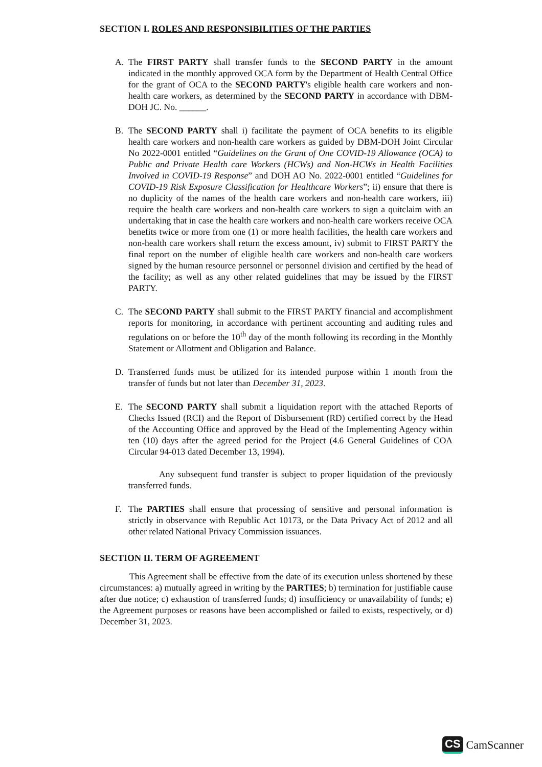SECTION I. ROLES AND RESPONSIBILITIES OF THE PARTIES
A. The FIRST PARTY shall transfer funds to the SECOND PARTY in the amount indicated in the monthly approved OCA form by the Department of Health Central Office for the grant of OCA to the SECOND PARTY's eligible health care workers and non-health care workers, as determined by the SECOND PARTY in accordance with DBM-DOH JC. No. ______.
B. The SECOND PARTY shall i) facilitate the payment of OCA benefits to its eligible health care workers and non-health care workers as guided by DBM-DOH Joint Circular No 2022-0001 entitled “Guidelines on the Grant of One COVID-19 Allowance (OCA) to Public and Private Health care Workers (HCWs) and Non-HCWs in Health Facilities Involved in COVID-19 Response” and DOH AO No. 2022-0001 entitled “Guidelines for COVID-19 Risk Exposure Classification for Healthcare Workers”; ii) ensure that there is no duplicity of the names of the health care workers and non-health care workers, iii) require the health care workers and non-health care workers to sign a quitclaim with an undertaking that in case the health care workers and non-health care workers receive OCA benefits twice or more from one (1) or more health facilities, the health care workers and non-health care workers shall return the excess amount, iv) submit to FIRST PARTY the final report on the number of eligible health care workers and non-health care workers signed by the human resource personnel or personnel division and certified by the head of the facility; as well as any other related guidelines that may be issued by the FIRST PARTY.
C. The SECOND PARTY shall submit to the FIRST PARTY financial and accomplishment reports for monitoring, in accordance with pertinent accounting and auditing rules and regulations on or before the 10<sup>th</sup> day of the month following its recording in the Monthly Statement or Allotment and Obligation and Balance.
D. Transferred funds must be utilized for its intended purpose within 1 month from the transfer of funds but not later than December 31, 2023.
E. The SECOND PARTY shall submit a liquidation report with the attached Reports of Checks Issued (RCI) and the Report of Disbursement (RD) certified correct by the Head of the Accounting Office and approved by the Head of the Implementing Agency within ten (10) days after the agreed period for the Project (4.6 General Guidelines of COA Circular 94-013 dated December 13, 1994).
Any subsequent fund transfer is subject to proper liquidation of the previously transferred funds.
F. The PARTIES shall ensure that processing of sensitive and personal information is strictly in observance with Republic Act 10173, or the Data Privacy Act of 2012 and all other related National Privacy Commission issuances.
SECTION II. TERM OF AGREEMENT
This Agreement shall be effective from the date of its execution unless shortened by these circumstances: a) mutually agreed in writing by the PARTIES; b) termination for justifiable cause after due notice; c) exhaustion of transferred funds; d) insufficiency or unavailability of funds; e) the Agreement purposes or reasons have been accomplished or failed to exists, respectively, or d) December 31, 2023.
CS CamScanner